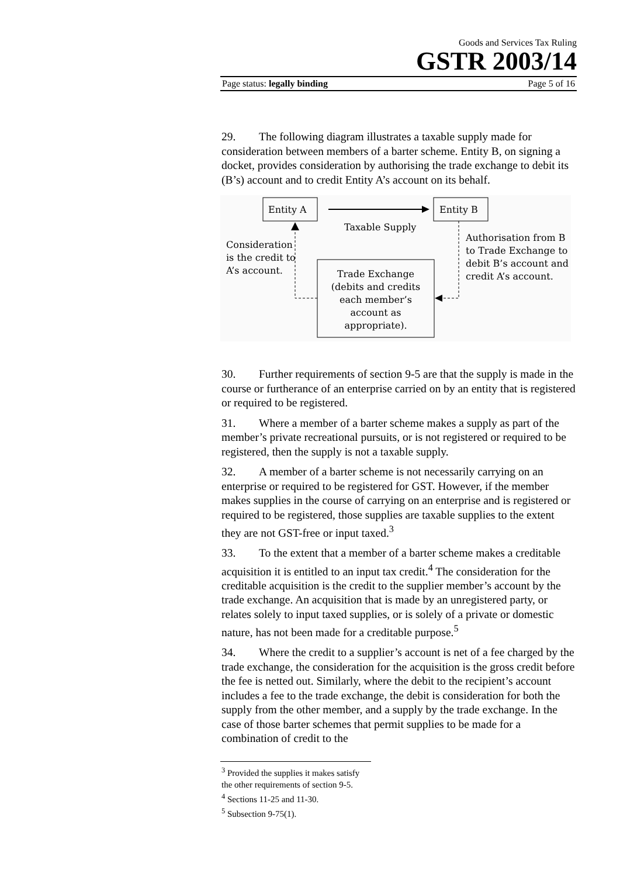Goods and Services Tax Ruling
GSTR 2003/14
Page status: legally binding Page 5 of 16
29. The following diagram illustrates a taxable supply made for consideration between members of a barter scheme. Entity B, on signing a docket, provides consideration by authorising the trade exchange to debit its (B’s) account and to credit Entity A’s account on its behalf.
Entity A
Entity B
Taxable Supply
Trade Exchange
(debits and credits
each member’s
account as
appropriate).
Consideration
is the credit to
A’s account.
Authorisation from B
to Trade Exchange to
debit B’s account and
credit A’s account.
30. Further requirements of section 9-5 are that the supply is made in the course or furtherance of an enterprise carried on by an entity that is registered or required to be registered.
31. Where a member of a barter scheme makes a supply as part of the member’s private recreational pursuits, or is not registered or required to be registered, then the supply is not a taxable supply.
32. A member of a barter scheme is not necessarily carrying on an enterprise or required to be registered for GST. However, if the member makes supplies in the course of carrying on an enterprise and is registered or required to be registered, those supplies are taxable supplies to the extent they are not GST-free or input taxed.<sup>3</sup>
33. To the extent that a member of a barter scheme makes a creditable acquisition it is entitled to an input tax credit.<sup>4</sup> The consideration for the creditable acquisition is the credit to the supplier member’s account by the trade exchange. An acquisition that is made by an unregistered party, or relates solely to input taxed supplies, or is solely of a private or domestic nature, has not been made for a creditable purpose.<sup>5</sup>
34. Where the credit to a supplier’s account is net of a fee charged by the trade exchange, the consideration for the acquisition is the gross credit before the fee is netted out. Similarly, where the debit to the recipient’s account includes a fee to the trade exchange, the debit is consideration for both the supply from the other member, and a supply by the trade exchange. In the case of those barter schemes that permit supplies to be made for a combination of credit to the
<sup>3</sup> Provided the supplies it makes satisfy the other requirements of section 9-5.
<sup>4</sup> Sections 11-25 and 11-30.
<sup>5</sup> Subsection 9-75(1).